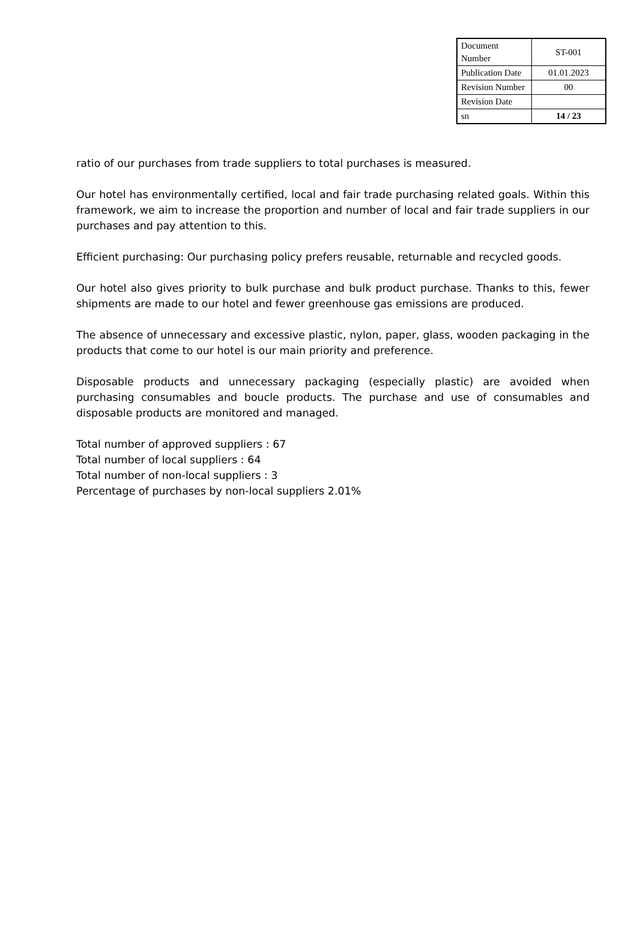| Document Number | ST-001 |
| Publication Date | 01.01.2023 |
| Revision Number | 00 |
| Revision Date | |
| sn | 14 / 23 |
ratio of our purchases from trade suppliers to total purchases is measured.
Our hotel has environmentally certified, local and fair trade purchasing related goals. Within this framework, we aim to increase the proportion and number of local and fair trade suppliers in our purchases and pay attention to this.
Efficient purchasing: Our purchasing policy prefers reusable, returnable and recycled goods.
Our hotel also gives priority to bulk purchase and bulk product purchase. Thanks to this, fewer shipments are made to our hotel and fewer greenhouse gas emissions are produced.
The absence of unnecessary and excessive plastic, nylon, paper, glass, wooden packaging in the products that come to our hotel is our main priority and preference.
Disposable products and unnecessary packaging (especially plastic) are avoided when purchasing consumables and boucle products. The purchase and use of consumables and disposable products are monitored and managed.
Total number of approved suppliers : 67
Total number of local suppliers : 64
Total number of non-local suppliers : 3
Percentage of purchases by non-local suppliers 2.01%